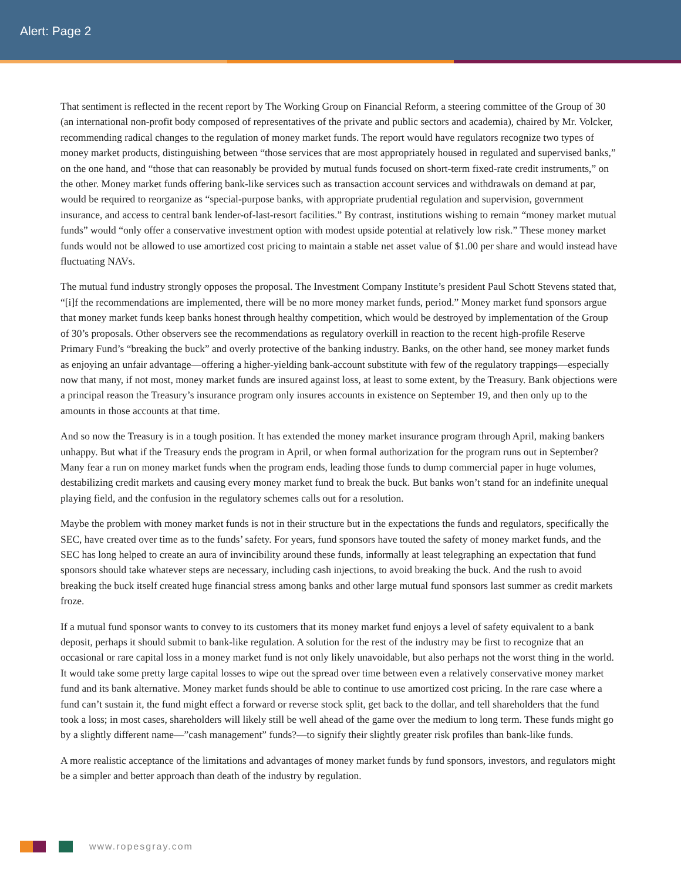Alert: Page 2
That sentiment is reflected in the recent report by The Working Group on Financial Reform, a steering committee of the Group of 30 (an international non-profit body composed of representatives of the private and public sectors and academia), chaired by Mr. Volcker, recommending radical changes to the regulation of money market funds. The report would have regulators recognize two types of money market products, distinguishing between “those services that are most appropriately housed in regulated and supervised banks,” on the one hand, and “those that can reasonably be provided by mutual funds focused on short-term fixed-rate credit instruments,” on the other. Money market funds offering bank-like services such as transaction account services and withdrawals on demand at par, would be required to reorganize as “special-purpose banks, with appropriate prudential regulation and supervision, government insurance, and access to central bank lender-of-last-resort facilities.” By contrast, institutions wishing to remain “money market mutual funds” would “only offer a conservative investment option with modest upside potential at relatively low risk.” These money market funds would not be allowed to use amortized cost pricing to maintain a stable net asset value of $1.00 per share and would instead have fluctuating NAVs.
The mutual fund industry strongly opposes the proposal. The Investment Company Institute’s president Paul Schott Stevens stated that, “[i]f the recommendations are implemented, there will be no more money market funds, period.” Money market fund sponsors argue that money market funds keep banks honest through healthy competition, which would be destroyed by implementation of the Group of 30’s proposals. Other observers see the recommendations as regulatory overkill in reaction to the recent high-profile Reserve Primary Fund’s “breaking the buck” and overly protective of the banking industry. Banks, on the other hand, see money market funds as enjoying an unfair advantage—offering a higher-yielding bank-account substitute with few of the regulatory trappings—especially now that many, if not most, money market funds are insured against loss, at least to some extent, by the Treasury. Bank objections were a principal reason the Treasury’s insurance program only insures accounts in existence on September 19, and then only up to the amounts in those accounts at that time.
And so now the Treasury is in a tough position. It has extended the money market insurance program through April, making bankers unhappy. But what if the Treasury ends the program in April, or when formal authorization for the program runs out in September? Many fear a run on money market funds when the program ends, leading those funds to dump commercial paper in huge volumes, destabilizing credit markets and causing every money market fund to break the buck. But banks won’t stand for an indefinite unequal playing field, and the confusion in the regulatory schemes calls out for a resolution.
Maybe the problem with money market funds is not in their structure but in the expectations the funds and regulators, specifically the SEC, have created over time as to the funds’ safety. For years, fund sponsors have touted the safety of money market funds, and the SEC has long helped to create an aura of invincibility around these funds, informally at least telegraphing an expectation that fund sponsors should take whatever steps are necessary, including cash injections, to avoid breaking the buck. And the rush to avoid breaking the buck itself created huge financial stress among banks and other large mutual fund sponsors last summer as credit markets froze.
If a mutual fund sponsor wants to convey to its customers that its money market fund enjoys a level of safety equivalent to a bank deposit, perhaps it should submit to bank-like regulation. A solution for the rest of the industry may be first to recognize that an occasional or rare capital loss in a money market fund is not only likely unavoidable, but also perhaps not the worst thing in the world. It would take some pretty large capital losses to wipe out the spread over time between even a relatively conservative money market fund and its bank alternative. Money market funds should be able to continue to use amortized cost pricing. In the rare case where a fund can’t sustain it, the fund might effect a forward or reverse stock split, get back to the dollar, and tell shareholders that the fund took a loss; in most cases, shareholders will likely still be well ahead of the game over the medium to long term. These funds might go by a slightly different name—”cash management” funds?—to signify their slightly greater risk profiles than bank-like funds.
A more realistic acceptance of the limitations and advantages of money market funds by fund sponsors, investors, and regulators might be a simpler and better approach than death of the industry by regulation.
www.ropesgray.com